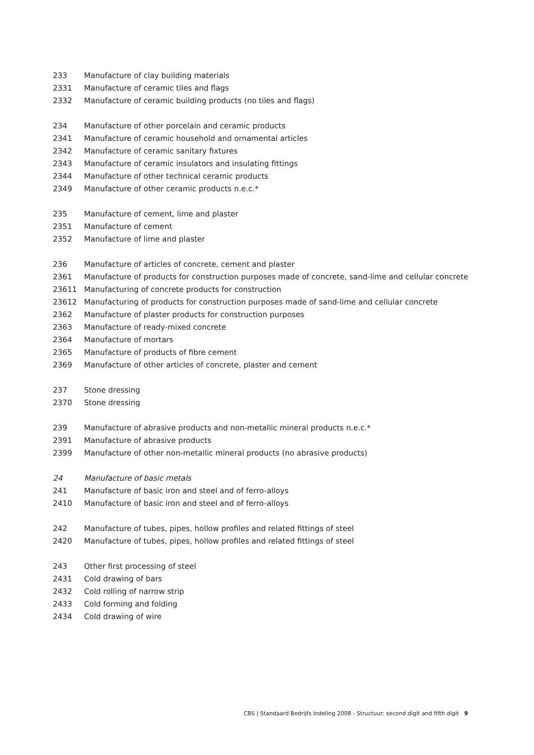| 233 | Manufacture of clay building materials |
| 2331 | Manufacture of ceramic tiles and flags |
| 2332 | Manufacture of ceramic building products (no tiles and flags) |
| 234 | Manufacture of other porcelain and ceramic products |
| 2341 | Manufacture of ceramic household and ornamental articles |
| 2342 | Manufacture of ceramic sanitary fixtures |
| 2343 | Manufacture of ceramic insulators and insulating fittings |
| 2344 | Manufacture of other technical ceramic products |
| 2349 | Manufacture of other ceramic products n.e.c.* |
| 235 | Manufacture of cement, lime and plaster |
| 2351 | Manufacture of cement |
| 2352 | Manufacture of lime and plaster |
| 236 | Manufacture of articles of concrete, cement and plaster |
| 2361 | Manufacture of products for construction purposes made of concrete, sand-lime and cellular concrete |
| 23611 | Manufacturing of concrete products for construction |
| 23612 | Manufacturing of products for construction purposes made of sand-lime and cellular concrete |
| 2362 | Manufacture of plaster products for construction purposes |
| 2363 | Manufacture of ready-mixed concrete |
| 2364 | Manufacture of mortars |
| 2365 | Manufacture of products of fibre cement |
| 2369 | Manufacture of other articles of concrete, plaster and cement |
| 237 | Stone dressing |
| 2370 | Stone dressing |
| 239 | Manufacture of abrasive products and non-metallic mineral products n.e.c.* |
| 2391 | Manufacture of abrasive products |
| 2399 | Manufacture of other non-metallic mineral products (no abrasive products) |
| 24 | Manufacture of basic metals |
| 241 | Manufacture of basic iron and steel and of ferro-alloys |
| 2410 | Manufacture of basic iron and steel and of ferro-alloys |
| 242 | Manufacture of tubes, pipes, hollow profiles and related fittings of steel |
| 2420 | Manufacture of tubes, pipes, hollow profiles and related fittings of steel |
| 243 | Other first processing of steel |
| 2431 | Cold drawing of bars |
| 2432 | Cold rolling of narrow strip |
| 2433 | Cold forming and folding |
| 2434 | Cold drawing of wire |
CBS | Standaard Bedrijfs Indeling 2008 - Structuur: second digit and fifth digit 9